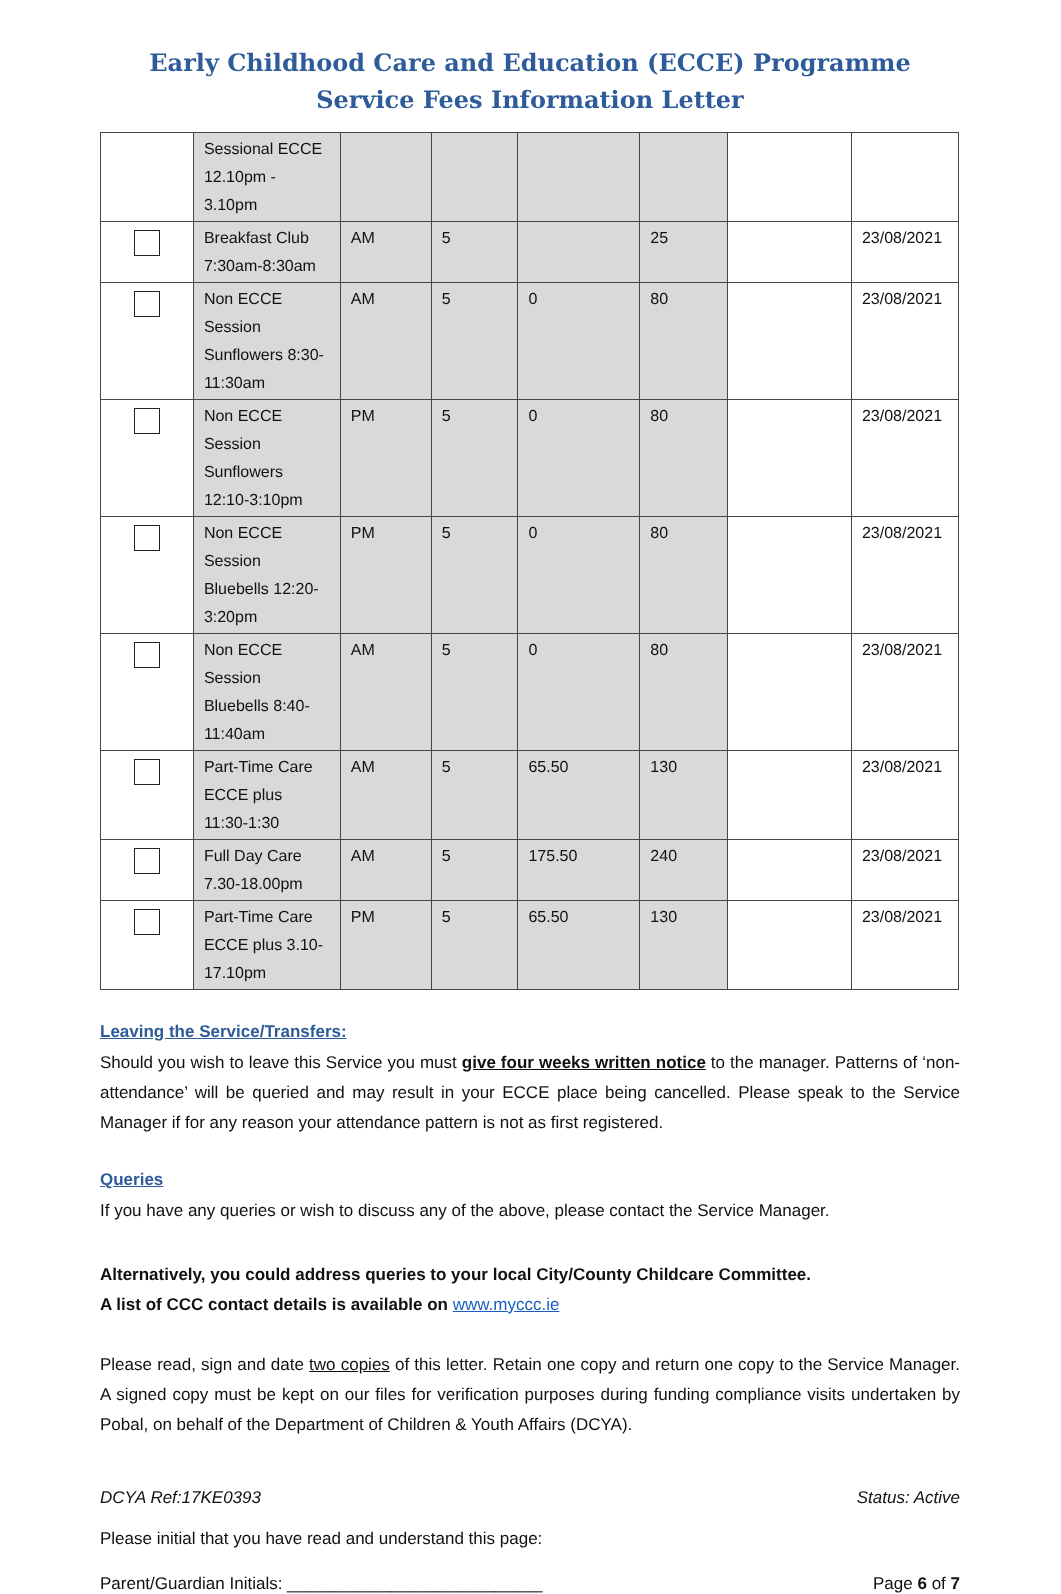Early Childhood Care and Education (ECCE) Programme
Service Fees Information Letter
| | Sessional ECCE 12.10pm - 3.10pm | | | | | | |
| | Breakfast Club 7:30am-8:30am | AM | 5 | | 25 | | 23/08/2021 |
| | Non ECCE Session Sunflowers 8:30-11:30am | AM | 5 | 0 | 80 | | 23/08/2021 |
| | Non ECCE Session Sunflowers 12:10-3:10pm | PM | 5 | 0 | 80 | | 23/08/2021 |
| | Non ECCE Session Bluebells 12:20-3:20pm | PM | 5 | 0 | 80 | | 23/08/2021 |
| | Non ECCE Session Bluebells 8:40-11:40am | AM | 5 | 0 | 80 | | 23/08/2021 |
| | Part-Time Care ECCE plus 11:30-1:30 | AM | 5 | 65.50 | 130 | | 23/08/2021 |
| | Full Day Care 7.30-18.00pm | AM | 5 | 175.50 | 240 | | 23/08/2021 |
| | Part-Time Care ECCE plus 3.10-17.10pm | PM | 5 | 65.50 | 130 | | 23/08/2021 |
Leaving the Service/Transfers:
Should you wish to leave this Service you must give four weeks written notice to the manager. Patterns of ‘non-attendance’ will be queried and may result in your ECCE place being cancelled. Please speak to the Service Manager if for any reason your attendance pattern is not as first registered.
Queries
If you have any queries or wish to discuss any of the above, please contact the Service Manager.
Alternatively, you could address queries to your local City/County Childcare Committee.
A list of CCC contact details is available on www.myccc.ie
Please read, sign and date two copies of this letter. Retain one copy and return one copy to the Service Manager. A signed copy must be kept on our files for verification purposes during funding compliance visits undertaken by Pobal, on behalf of the Department of Children & Youth Affairs (DCYA).
DCYA Ref:17KE0393 Status: Active
Please initial that you have read and understand this page:
Parent/Guardian Initials: ___________________________ Page 6 of 7